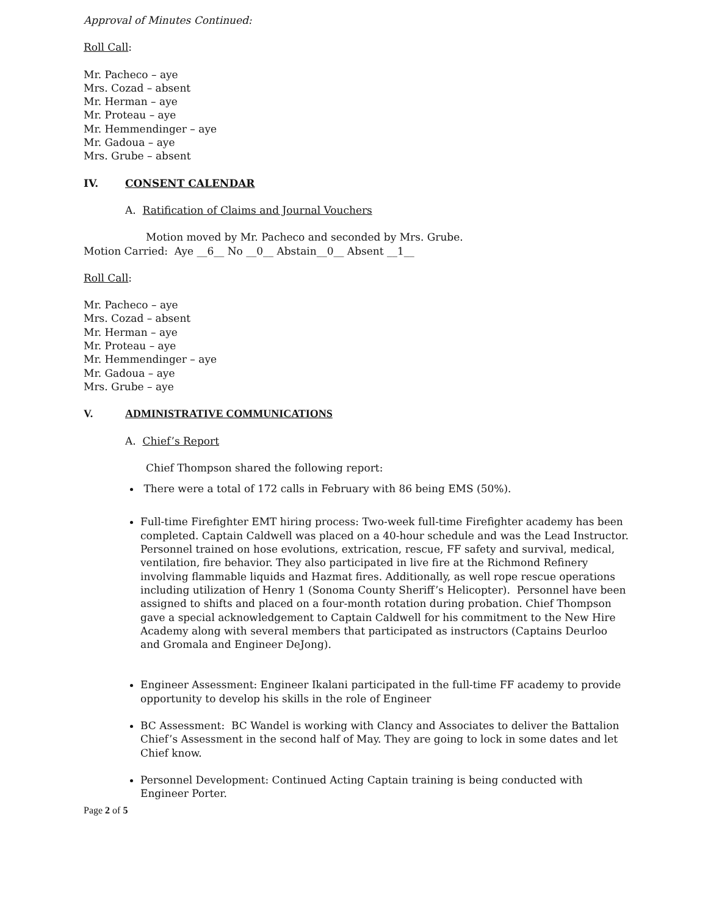Approval of Minutes Continued:
Roll Call:
Mr. Pacheco – aye
Mrs. Cozad – absent
Mr. Herman – aye
Mr. Proteau – aye
Mr. Hemmendinger – aye
Mr. Gadoua – aye
Mrs. Grube – absent
IV. CONSENT CALENDAR
A. Ratification of Claims and Journal Vouchers
Motion moved by Mr. Pacheco and seconded by Mrs. Grube.
Motion Carried: Aye __6__ No __0__ Abstain__0__ Absent __1__
Roll Call:
Mr. Pacheco – aye
Mrs. Cozad – absent
Mr. Herman – aye
Mr. Proteau – aye
Mr. Hemmendinger – aye
Mr. Gadoua – aye
Mrs. Grube – aye
V. ADMINISTRATIVE COMMUNICATIONS
A. Chief’s Report
Chief Thompson shared the following report:
There were a total of 172 calls in February with 86 being EMS (50%).
Full-time Firefighter EMT hiring process: Two-week full-time Firefighter academy has been completed. Captain Caldwell was placed on a 40-hour schedule and was the Lead Instructor. Personnel trained on hose evolutions, extrication, rescue, FF safety and survival, medical, ventilation, fire behavior. They also participated in live fire at the Richmond Refinery involving flammable liquids and Hazmat fires. Additionally, as well rope rescue operations including utilization of Henry 1 (Sonoma County Sheriff’s Helicopter). Personnel have been assigned to shifts and placed on a four-month rotation during probation. Chief Thompson gave a special acknowledgement to Captain Caldwell for his commitment to the New Hire Academy along with several members that participated as instructors (Captains Deurloo and Gromala and Engineer DeJong).
Engineer Assessment: Engineer Ikalani participated in the full-time FF academy to provide opportunity to develop his skills in the role of Engineer
BC Assessment: BC Wandel is working with Clancy and Associates to deliver the Battalion Chief’s Assessment in the second half of May. They are going to lock in some dates and let Chief know.
Personnel Development: Continued Acting Captain training is being conducted with Engineer Porter.
Page 2 of 5